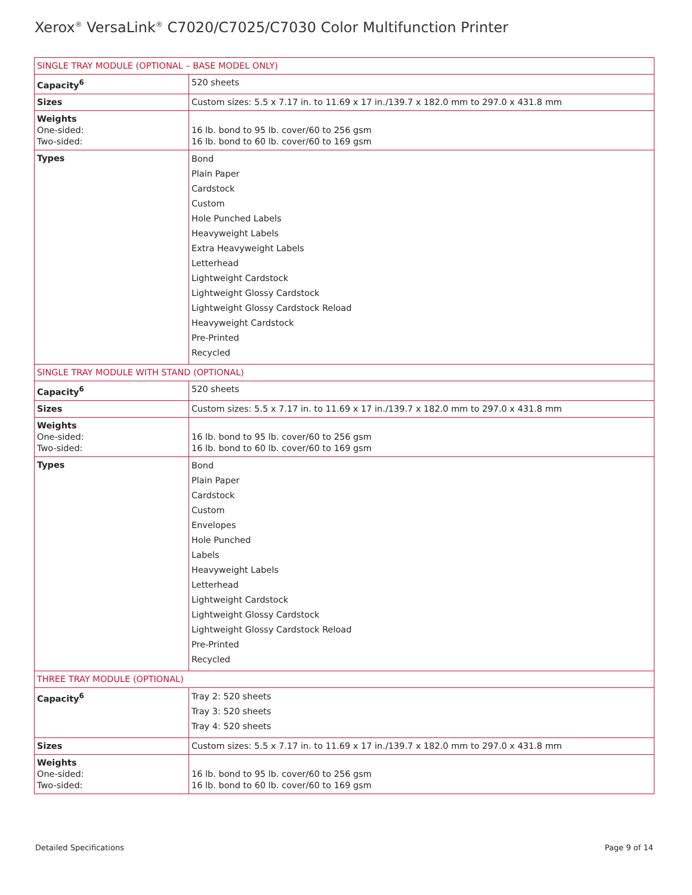Xerox<sup>®</sup> VersaLink<sup>®</sup> C7020/C7025/C7030 Color Multifunction Printer
| SINGLE TRAY MODULE (OPTIONAL – BASE MODEL ONLY) | |
| Capacity<sup>6</sup> | 520 sheets |
| Sizes | Custom sizes: 5.5 x 7.17 in. to 11.69 x 17 in./139.7 x 182.0 mm to 297.0 x 431.8 mm |
| Weights One-sided: Two-sided: | 16 lb. bond to 95 lb. cover/60 to 256 gsm 16 lb. bond to 60 lb. cover/60 to 169 gsm |
| Types | Bond Plain Paper Cardstock Custom Hole Punched Labels Heavyweight Labels Extra Heavyweight Labels Letterhead Lightweight Cardstock Lightweight Glossy Cardstock Lightweight Glossy Cardstock Reload Heavyweight Cardstock Pre-Printed Recycled |
| SINGLE TRAY MODULE WITH STAND (OPTIONAL) | |
| Capacity<sup>6</sup> | 520 sheets |
| Sizes | Custom sizes: 5.5 x 7.17 in. to 11.69 x 17 in./139.7 x 182.0 mm to 297.0 x 431.8 mm |
| Weights One-sided: Two-sided: | 16 lb. bond to 95 lb. cover/60 to 256 gsm 16 lb. bond to 60 lb. cover/60 to 169 gsm |
| Types | Bond Plain Paper Cardstock Custom Envelopes Hole Punched Labels Heavyweight Labels Letterhead Lightweight Cardstock Lightweight Glossy Cardstock Lightweight Glossy Cardstock Reload Pre-Printed Recycled |
| THREE TRAY MODULE (OPTIONAL) | |
| Capacity<sup>6</sup> | Tray 2: 520 sheets Tray 3: 520 sheets Tray 4: 520 sheets |
| Sizes | Custom sizes: 5.5 x 7.17 in. to 11.69 x 17 in./139.7 x 182.0 mm to 297.0 x 431.8 mm |
| Weights One-sided: Two-sided: | 16 lb. bond to 95 lb. cover/60 to 256 gsm 16 lb. bond to 60 lb. cover/60 to 169 gsm |
Detailed Specifications Page 9 of 14